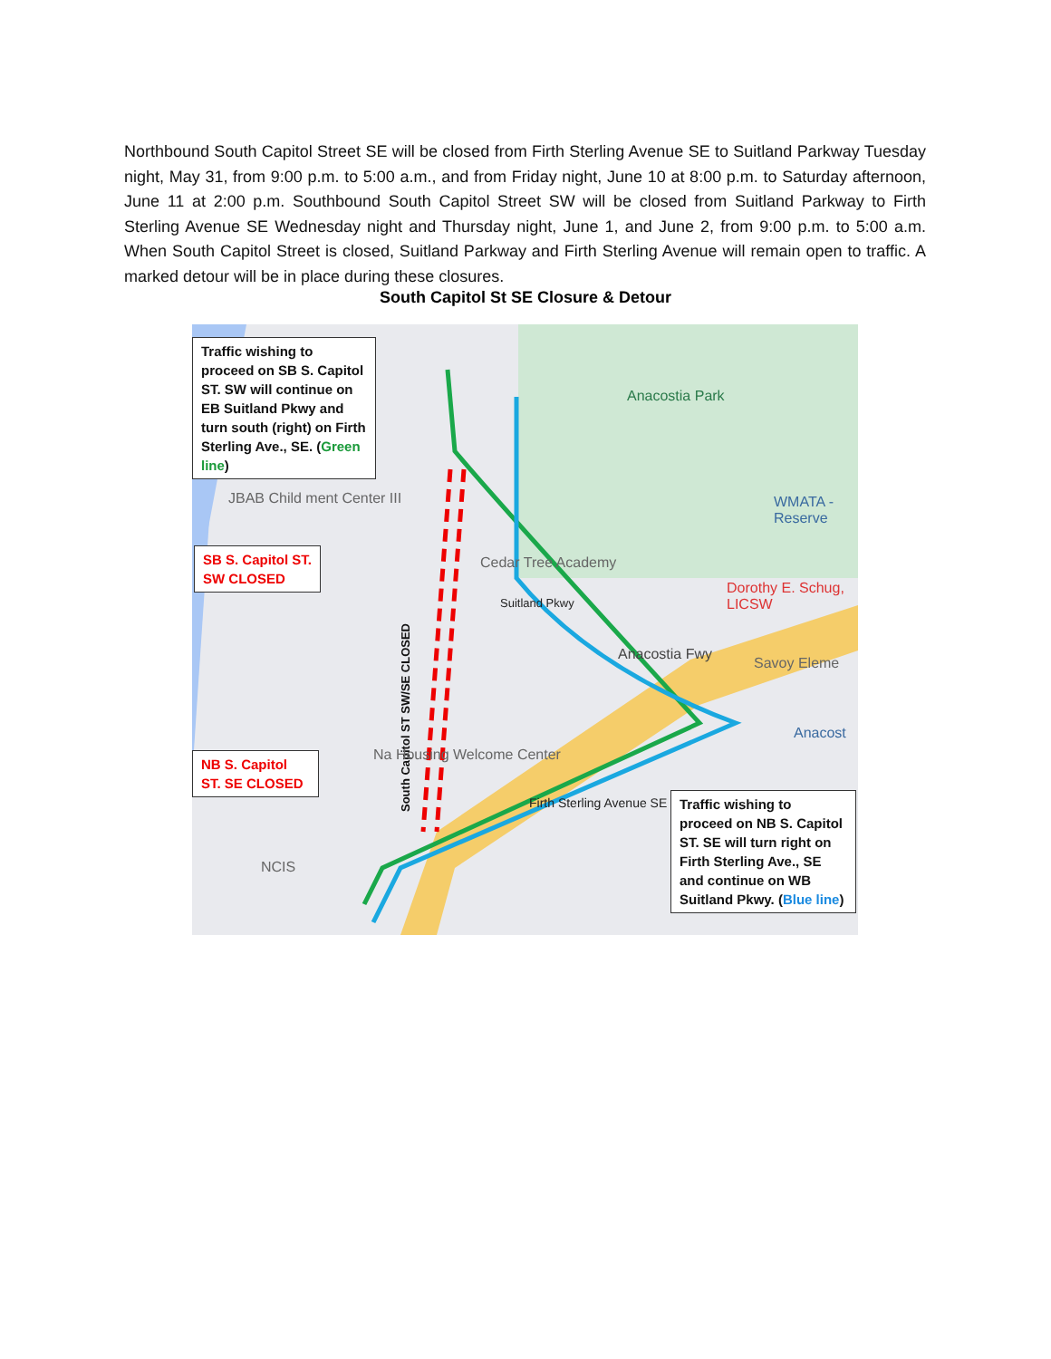Northbound South Capitol Street SE will be closed from Firth Sterling Avenue SE to Suitland Parkway Tuesday night, May 31, from 9:00 p.m. to 5:00 a.m., and from Friday night, June 10 at 8:00 p.m. to Saturday afternoon, June 11 at 2:00 p.m. Southbound South Capitol Street SW will be closed from Suitland Parkway to Firth Sterling Avenue SE Wednesday night and Thursday night, June 1, and June 2, from 9:00 p.m. to 5:00 a.m. When South Capitol Street is closed, Suitland Parkway and Firth Sterling Avenue will remain open to traffic. A marked detour will be in place during these closures.
South Capitol St SE Closure & Detour
Traffic wishing to proceed on SB S. Capitol ST. SW will continue on EB Suitland Pkwy and turn south (right) on Firth Sterling Ave., SE. (Green line)
SB S. Capitol ST. SW CLOSED
NB S. Capitol ST. SE CLOSED
Traffic wishing to proceed on NB S. Capitol ST. SE will turn right on Firth Sterling Ave., SE and continue on WB Suitland Pkwy. (Blue line)
Anacostia Park
JBAB Child ment Center III
Cedar Tree Academy
Dorothy E. Schug, LICSW
Savoy Eleme
WMATA - Reserve
Anacost
South Capitol ST SW/SE CLOSED
Na Housing Welcome Center
Firth Sterling Avenue SE
Suitland Pkwy
Anacostia Fwy
NCIS